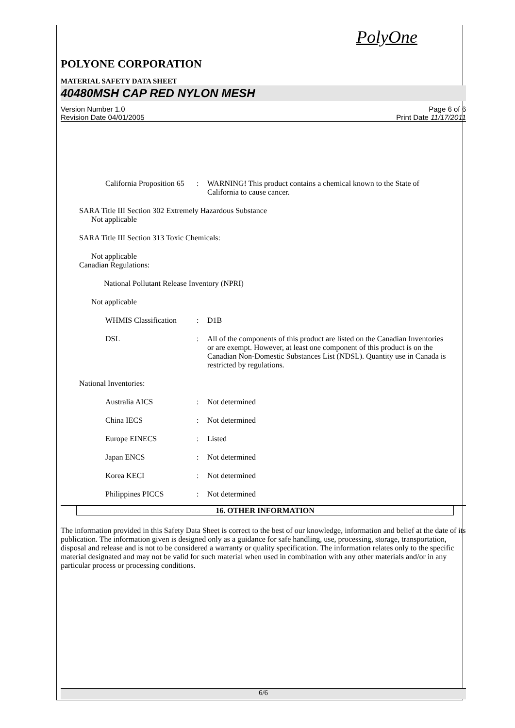PolyOne
POLYONE CORPORATION
MATERIAL SAFETY DATA SHEET
40480MSH CAP RED NYLON MESH
Version Number 1.0
Revision Date 04/01/2005
Page 6 of 6
Print Date 11/17/2011
California Proposition 65
: WARNING! This product contains a chemical known to the State of California to cause cancer.
SARA Title III Section 302 Extremely Hazardous Substance
Not applicable
SARA Title III Section 313 Toxic Chemicals:
Not applicable
Canadian Regulations:
National Pollutant Release Inventory (NPRI)
Not applicable
WHMIS Classification
: D1B
DSL : All of the components of this product are listed on the Canadian Inventories or are exempt. However, at least one component of this product is on the Canadian Non-Domestic Substances List (NDSL). Quantity use in Canada is restricted by regulations.
National Inventories:
Australia AICS : Not determined
China IECS : Not determined
Europe EINECS : Listed
Japan ENCS : Not determined
Korea KECI : Not determined
Philippines PICCS : Not determined
16. OTHER INFORMATION
The information provided in this Safety Data Sheet is correct to the best of our knowledge, information and belief at the date of its publication. The information given is designed only as a guidance for safe handling, use, processing, storage, transportation, disposal and release and is not to be considered a warranty or quality specification. The information relates only to the specific material designated and may not be valid for such material when used in combination with any other materials and/or in any particular process or processing conditions.
6/6